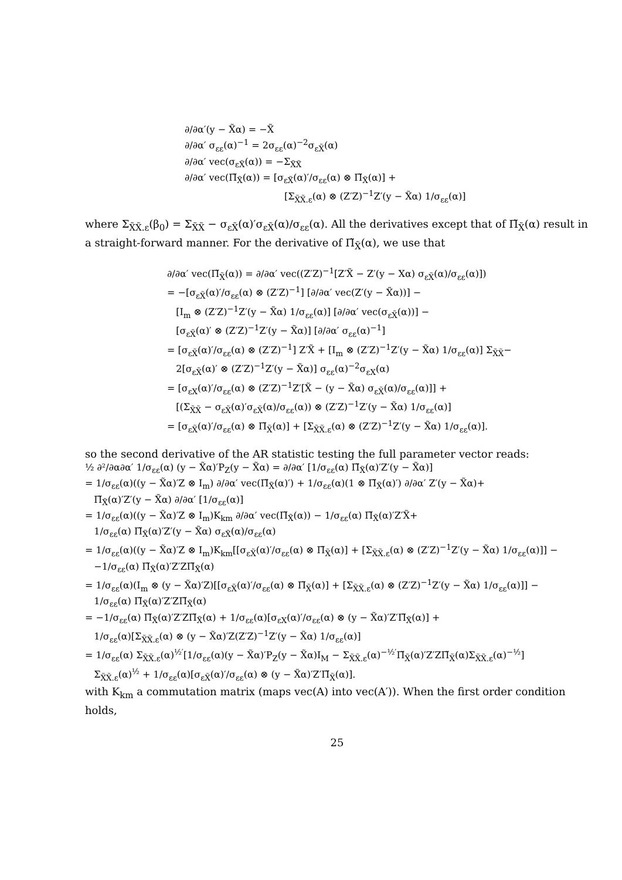∂/∂α′(y − X̃α) = −X̃
∂/∂α′ σ<sub>εε</sub>(α)<sup>−1</sup> = 2σ<sub>εε</sub>(α)<sup>−2</sup>σ<sub>εX̃</sub>(α)
∂/∂α′ vec(σ<sub>εX̃</sub>(α)) = −Σ<sub>X̃X̃</sub>
∂/∂α′ vec(Π̃<sub>X̃</sub>(α)) = [σ<sub>εX̃</sub>(α)′/σ<sub>εε</sub>(α) ⊗ Π̃<sub>X̃</sub>(α)] +
[Σ<sub>X̃X̃.ε</sub>(α) ⊗ (Z′Z)<sup>−1</sup>Z′(y − X̃α) 1/σ<sub>εε</sub>(α)]
where Σ<sub>X̃X̃.ε</sub>(β<sub>0</sub>) = Σ<sub>X̃X̃</sub> − σ<sub>εX̃</sub>(α)′σ<sub>εX̃</sub>(α)/σ<sub>εε</sub>(α). All the derivatives except that of Π̃<sub>X̃</sub>(α) result in a straight-forward manner. For the derivative of Π̃<sub>X̃</sub>(α), we use that
∂/∂α′ vec(Π̃<sub>X̃</sub>(α)) = ∂/∂α′ vec((Z′Z)<sup>−1</sup>[Z′X̃ − Z′(y − Xα) σ<sub>εX̃</sub>(α)/σ<sub>εε</sub>(α)])
= −[σ<sub>εX̃</sub>(α)′/σ<sub>εε</sub>(α) ⊗ (Z′Z)<sup>−1</sup>] [∂/∂α′ vec(Z′(y − X̃α))] −
[I<sub>m</sub> ⊗ (Z′Z)<sup>−1</sup>Z′(y − X̃α) 1/σ<sub>εε</sub>(α)] [∂/∂α′ vec(σ<sub>εX̃</sub>(α))] −
[σ<sub>εX̃</sub>(α)′ ⊗ (Z′Z)<sup>−1</sup>Z′(y − X̃α)] [∂/∂α′ σ<sub>εε</sub>(α)<sup>−1</sup>]
= [σ<sub>εX̃</sub>(α)′/σ<sub>εε</sub>(α) ⊗ (Z′Z)<sup>−1</sup>] Z′X̃ + [I<sub>m</sub> ⊗ (Z′Z)<sup>−1</sup>Z′(y − X̃α) 1/σ<sub>εε</sub>(α)] Σ<sub>X̃X̃</sub>−
2[σ<sub>εX̃</sub>(α)′ ⊗ (Z′Z)<sup>−1</sup>Z′(y − X̃α)] σ<sub>εε</sub>(α)<sup>−2</sup>σ<sub>εX</sub>(α)
= [σ<sub>εX</sub>(α)′/σ<sub>εε</sub>(α) ⊗ (Z′Z)<sup>−1</sup>Z′[X̃ − (y − X̃α) σ<sub>εX̃</sub>(α)/σ<sub>εε</sub>(α)]] +
[(Σ<sub>X̃X̃</sub> − σ<sub>εX̃</sub>(α)′σ<sub>εX̃</sub>(α)/σ<sub>εε</sub>(α)) ⊗ (Z′Z)<sup>−1</sup>Z′(y − X̃α) 1/σ<sub>εε</sub>(α)]
= [σ<sub>εX̃</sub>(α)′/σ<sub>εε</sub>(α) ⊗ Π̃<sub>X̃</sub>(α)] + [Σ<sub>X̃X̃.ε</sub>(α) ⊗ (Z′Z)<sup>−1</sup>Z′(y − X̃α) 1/σ<sub>εε</sub>(α)].
so the second derivative of the AR statistic testing the full parameter vector reads:
½ ∂²/∂α∂α′ 1/σ<sub>εε</sub>(α) (y − X̃α)′P<sub>Z</sub>(y − X̃α) = ∂/∂α′ [1/σ<sub>εε</sub>(α) Π̃<sub>X̃</sub>(α)′Z′(y − X̃α)]
= 1/σ<sub>εε</sub>(α)((y − X̃α)′Z ⊗ I<sub>m</sub>) ∂/∂α′ vec(Π̃<sub>X̃</sub>(α)′) + 1/σ<sub>εε</sub>(α)(1 ⊗ Π̃<sub>X̃</sub>(α)′) ∂/∂α′ Z′(y − X̃α)+
Π̃<sub>X̃</sub>(α)′Z′(y − X̃α) ∂/∂α′ [1/σ<sub>εε</sub>(α)]
= 1/σ<sub>εε</sub>(α)((y − X̃α)′Z ⊗ I<sub>m</sub>)K<sub>km</sub> ∂/∂α′ vec(Π̃<sub>X̃</sub>(α)) − 1/σ<sub>εε</sub>(α) Π̃<sub>X̃</sub>(α)′Z′X̃+
1/σ<sub>εε</sub>(α) Π̃<sub>X̃</sub>(α)′Z′(y − X̃α) σ<sub>εX̃</sub>(α)/σ<sub>εε</sub>(α)
= 1/σ<sub>εε</sub>(α)((y − X̃α)′Z ⊗ I<sub>m</sub>)K<sub>km</sub>[[σ<sub>εX̃</sub>(α)′/σ<sub>εε</sub>(α) ⊗ Π̃<sub>X̃</sub>(α)] + [Σ<sub>X̃X̃.ε</sub>(α) ⊗ (Z′Z)<sup>−1</sup>Z′(y − X̃α) 1/σ<sub>εε</sub>(α)]] −
−1/σ<sub>εε</sub>(α) Π̃<sub>X̃</sub>(α)′Z′ZΠ̃<sub>X̃</sub>(α)
= 1/σ<sub>εε</sub>(α)(I<sub>m</sub> ⊗ (y − X̃α)′Z)[[σ<sub>εX̃</sub>(α)′/σ<sub>εε</sub>(α) ⊗ Π̃<sub>X̃</sub>(α)] + [Σ<sub>X̃X̃.ε</sub>(α) ⊗ (Z′Z)<sup>−1</sup>Z′(y − X̃α) 1/σ<sub>εε</sub>(α)]] −
1/σ<sub>εε</sub>(α) Π̃<sub>X̃</sub>(α)′Z′ZΠ̃<sub>X̃</sub>(α)
= −1/σ<sub>εε</sub>(α) Π̃<sub>X̃</sub>(α)′Z′ZΠ̃<sub>X̃</sub>(α) + 1/σ<sub>εε</sub>(α)[σ<sub>εX</sub>(α)′/σ<sub>εε</sub>(α) ⊗ (y − X̃α)′Z′Π̃<sub>X̃</sub>(α)] +
1/σ<sub>εε</sub>(α)[Σ<sub>X̃X̃.ε</sub>(α) ⊗ (y − X̃α)′Z(Z′Z)<sup>−1</sup>Z′(y − X̃α) 1/σ<sub>εε</sub>(α)]
= 1/σ<sub>εε</sub>(α) Σ<sub>X̃X̃.ε</sub>(α)<sup>½′</sup>[1/σ<sub>εε</sub>(α)(y − X̃α)′P<sub>Z</sub>(y − X̃α)I<sub>M</sub> − Σ<sub>X̃X̃.ε</sub>(α)<sup>−½′</sup>Π̃<sub>X̃</sub>(α)′Z′ZΠ̃<sub>X̃</sub>(α)Σ<sub>X̃X̃.ε</sub>(α)<sup>−½</sup>]
Σ<sub>X̃X̃.ε</sub>(α)<sup>½</sup> + 1/σ<sub>εε</sub>(α)[σ<sub>εX̃</sub>(α)′/σ<sub>εε</sub>(α) ⊗ (y − X̃α)′Z′Π̃<sub>X̃</sub>(α)].
with K<sub>km</sub> a commutation matrix (maps vec(A) into vec(A′)). When the first order condition holds,
25